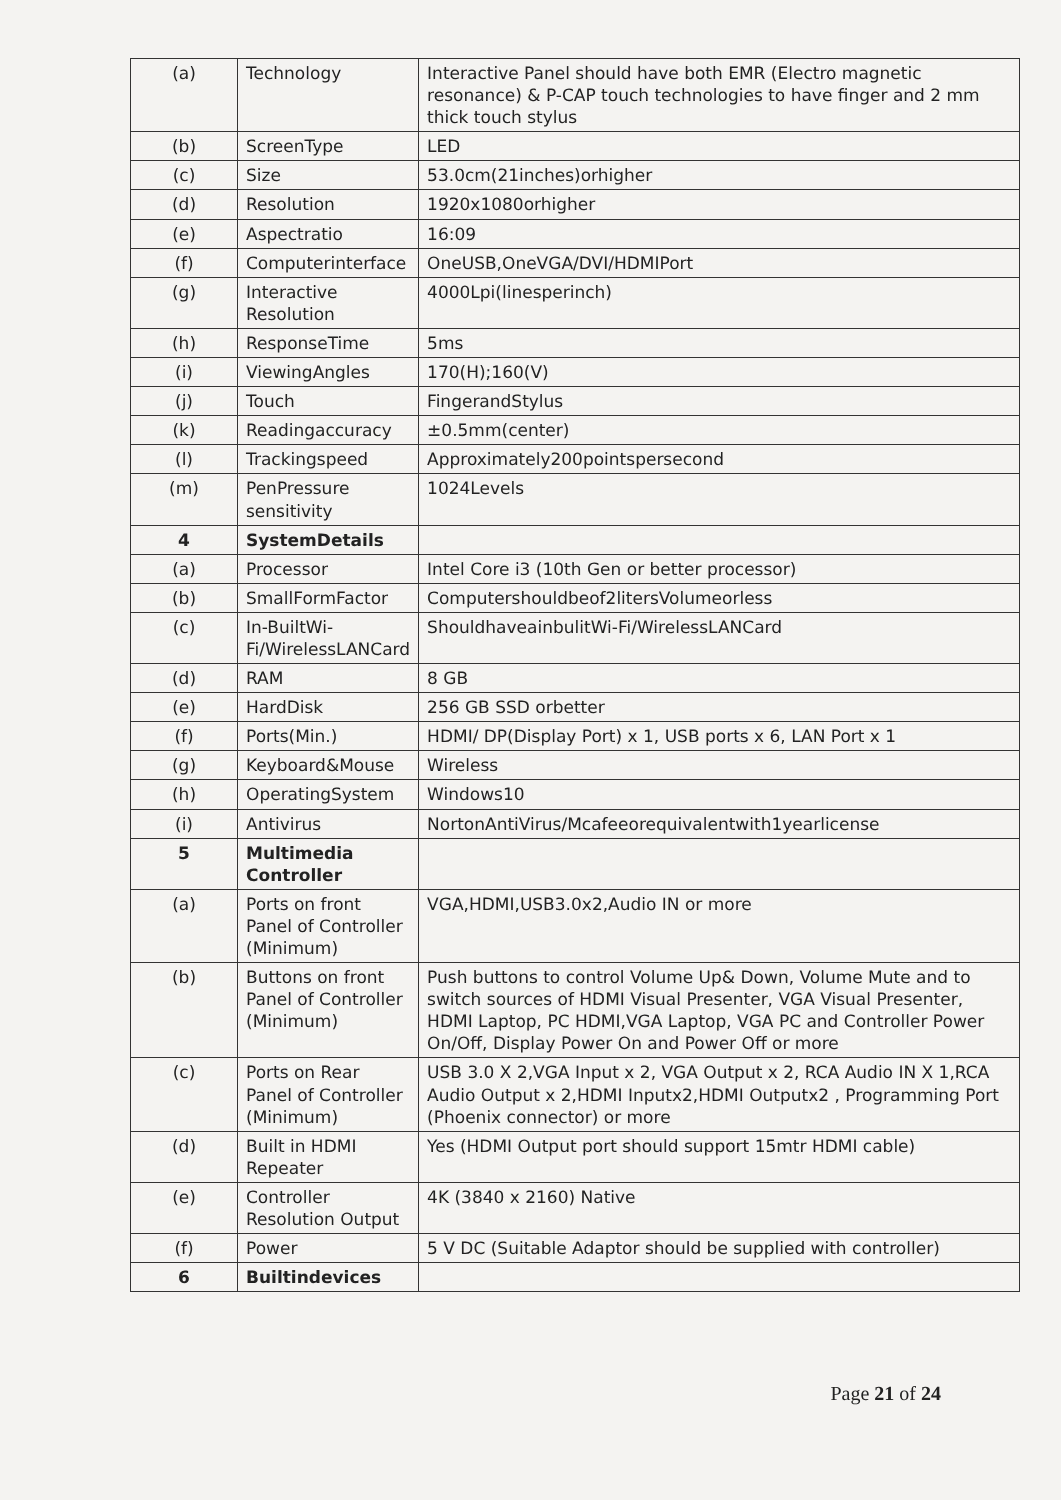| (a) | Technology | Interactive Panel should have both EMR (Electro magnetic resonance) & P-CAP touch technologies to have finger and 2 mm thick touch stylus |
| (b) | ScreenType | LED |
| (c) | Size | 53.0cm(21inches)orhigher |
| (d) | Resolution | 1920x1080orhigher |
| (e) | Aspectratio | 16:09 |
| (f) | Computerinterface | OneUSB,OneVGA/DVI/HDMIPort |
| (g) | Interactive Resolution | 4000Lpi(linesperinch) |
| (h) | ResponseTime | 5ms |
| (i) | ViewingAngles | 170(H);160(V) |
| (j) | Touch | FingerandStylus |
| (k) | Readingaccuracy | ±0.5mm(center) |
| (l) | Trackingspeed | Approximately200pointspersecond |
| (m) | PenPressure sensitivity | 1024Levels |
| 4 | SystemDetails | |
| (a) | Processor | Intel Core i3 (10th Gen or better processor) |
| (b) | SmallFormFactor | Computershouldbeof2litersVolumeorless |
| (c) | In-BuiltWi-Fi/WirelessLANCard | ShouldhaveainbulitWi-Fi/WirelessLANCard |
| (d) | RAM | 8 GB |
| (e) | HardDisk | 256 GB SSD orbetter |
| (f) | Ports(Min.) | HDMI/ DP(Display Port) x 1, USB ports x 6, LAN Port x 1 |
| (g) | Keyboard&Mouse | Wireless |
| (h) | OperatingSystem | Windows10 |
| (i) | Antivirus | NortonAntiVirus/Mcafeeorequivalentwith1yearlicense |
| 5 | Multimedia Controller | |
| (a) | Ports on front Panel of Controller (Minimum) | VGA,HDMI,USB3.0x2,Audio IN or more |
| (b) | Buttons on front Panel of Controller (Minimum) | Push buttons to control Volume Up& Down, Volume Mute and to switch sources of HDMI Visual Presenter, VGA Visual Presenter, HDMI Laptop, PC HDMI,VGA Laptop, VGA PC and Controller Power On/Off, Display Power On and Power Off or more |
| (c) | Ports on Rear Panel of Controller (Minimum) | USB 3.0 X 2,VGA Input x 2, VGA Output x 2, RCA Audio IN X 1,RCA Audio Output x 2,HDMI Inputx2,HDMI Outputx2 , Programming Port (Phoenix connector) or more |
| (d) | Built in HDMI Repeater | Yes (HDMI Output port should support 15mtr HDMI cable) |
| (e) | Controller Resolution Output | 4K (3840 x 2160) Native |
| (f) | Power | 5 V DC (Suitable Adaptor should be supplied with controller) |
| 6 | Builtindevices | |
Page 21 of 24